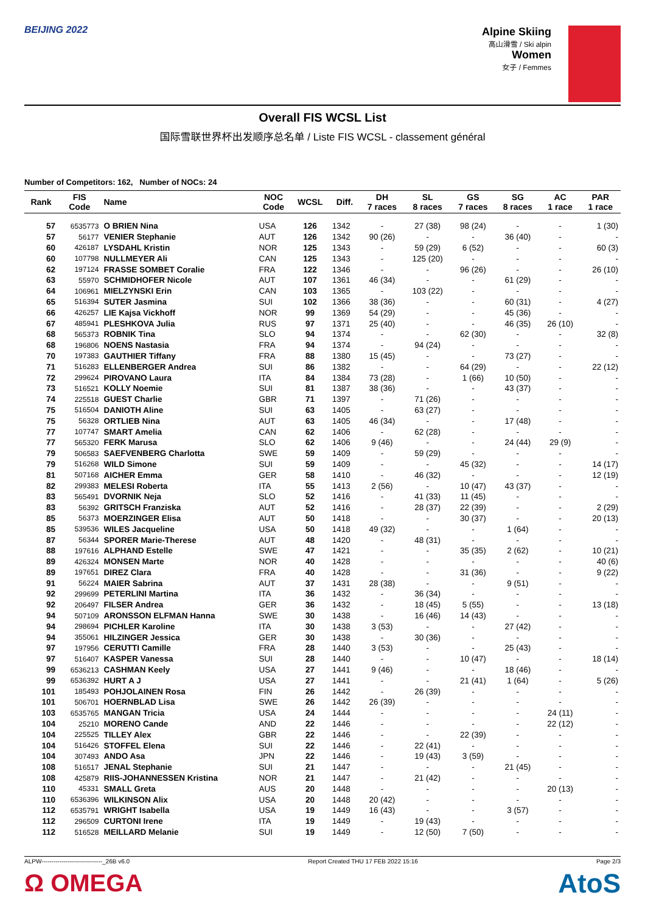BEIJING 2022 Alpine Skiing
高山滑雪 / Ski alpin
Women
女子 / Femmes
Overall FIS WCSL List
国际雪联世界杯出发顺序总名单 / Liste FIS WCSL - classement général
Number of Competitors: 162, Number of NOCs: 24
| Rank | FIS Code | Name | NOC Code | WCSL | Diff. | DH 7 races | SL 8 races | GS 7 races | SG 8 races | AC 1 race | PAR 1 race |
| --- | --- | --- | --- | --- | --- | --- | --- | --- | --- | --- | --- |
| 57 | 6535773 | O BRIEN Nina | USA | 126 | 1342 | - | 27 (38) | 98 (24) | - | - | 1 (30) |
| 57 | 56177 | VENIER Stephanie | AUT | 126 | 1342 | 90 (26) | - | - | 36 (40) | - | - |
| 60 | 426187 | LYSDAHL Kristin | NOR | 125 | 1343 | - | 59 (29) | 6 (52) | - | - | 60 (3) |
| 60 | 107798 | NULLMEYER Ali | CAN | 125 | 1343 | - | 125 (20) | - | - | - | - |
| 62 | 197124 | FRASSE SOMBET Coralie | FRA | 122 | 1346 | - | - | 96 (26) | - | - | 26 (10) |
| 63 | 55970 | SCHMIDHOFER Nicole | AUT | 107 | 1361 | 46 (34) | - | - | 61 (29) | - | - |
| 64 | 106961 | MIELZYNSKI Erin | CAN | 103 | 1365 | - | 103 (22) | - | - | - | - |
| 65 | 516394 | SUTER Jasmina | SUI | 102 | 1366 | 38 (36) | - | - | 60 (31) | - | 4 (27) |
| 66 | 426257 | LIE Kajsa Vickhoff | NOR | 99 | 1369 | 54 (29) | - | - | 45 (36) | - | - |
| 67 | 485941 | PLESHKOVA Julia | RUS | 97 | 1371 | 25 (40) | - | - | 46 (35) | 26 (10) | - |
| 68 | 565373 | ROBNIK Tina | SLO | 94 | 1374 | - | - | 62 (30) | - | - | 32 (8) |
| 68 | 196806 | NOENS Nastasia | FRA | 94 | 1374 | - | 94 (24) | - | - | - | - |
| 70 | 197383 | GAUTHIER Tiffany | FRA | 88 | 1380 | 15 (45) | - | - | 73 (27) | - | - |
| 71 | 516283 | ELLENBERGER Andrea | SUI | 86 | 1382 | - | - | 64 (29) | - | - | 22 (12) |
| 72 | 299624 | PIROVANO Laura | ITA | 84 | 1384 | 73 (28) | - | 1 (66) | 10 (50) | - | - |
| 73 | 516521 | KOLLY Noemie | SUI | 81 | 1387 | 38 (36) | - | - | 43 (37) | - | - |
| 74 | 225518 | GUEST Charlie | GBR | 71 | 1397 | - | 71 (26) | - | - | - | - |
| 75 | 516504 | DANIOTH Aline | SUI | 63 | 1405 | - | 63 (27) | - | - | - | - |
| 75 | 56328 | ORTLIEB Nina | AUT | 63 | 1405 | 46 (34) | - | - | 17 (48) | - | - |
| 77 | 107747 | SMART Amelia | CAN | 62 | 1406 | - | 62 (28) | - | - | - | - |
| 77 | 565320 | FERK Marusa | SLO | 62 | 1406 | 9 (46) | - | - | 24 (44) | 29 (9) | - |
| 79 | 506583 | SAEFVENBERG Charlotta | SWE | 59 | 1409 | - | 59 (29) | - | - | - | - |
| 79 | 516268 | WILD Simone | SUI | 59 | 1409 | - | - | 45 (32) | - | - | 14 (17) |
| 81 | 507168 | AICHER Emma | GER | 58 | 1410 | - | 46 (32) | - | - | - | 12 (19) |
| 82 | 299383 | MELESI Roberta | ITA | 55 | 1413 | 2 (56) | - | 10 (47) | 43 (37) | - | - |
| 83 | 565491 | DVORNIK Neja | SLO | 52 | 1416 | - | 41 (33) | 11 (45) | - | - | - |
| 83 | 56392 | GRITSCH Franziska | AUT | 52 | 1416 | - | 28 (37) | 22 (39) | - | - | 2 (29) |
| 85 | 56373 | MOERZINGER Elisa | AUT | 50 | 1418 | - | - | 30 (37) | - | - | 20 (13) |
| 85 | 539536 | WILES Jacqueline | USA | 50 | 1418 | 49 (32) | - | - | 1 (64) | - | - |
| 87 | 56344 | SPORER Marie-Therese | AUT | 48 | 1420 | - | 48 (31) | - | - | - | - |
| 88 | 197616 | ALPHAND Estelle | SWE | 47 | 1421 | - | - | 35 (35) | 2 (62) | - | 10 (21) |
| 89 | 426324 | MONSEN Marte | NOR | 40 | 1428 | - | - | - | - | - | 40 (6) |
| 89 | 197651 | DIREZ Clara | FRA | 40 | 1428 | - | - | 31 (36) | - | - | 9 (22) |
| 91 | 56224 | MAIER Sabrina | AUT | 37 | 1431 | 28 (38) | - | - | 9 (51) | - | - |
| 92 | 299699 | PETERLINI Martina | ITA | 36 | 1432 | - | 36 (34) | - | - | - | - |
| 92 | 206497 | FILSER Andrea | GER | 36 | 1432 | - | 18 (45) | 5 (55) | - | - | 13 (18) |
| 94 | 507109 | ARONSSON ELFMAN Hanna | SWE | 30 | 1438 | - | 16 (46) | 14 (43) | - | - | - |
| 94 | 298694 | PICHLER Karoline | ITA | 30 | 1438 | 3 (53) | - | - | 27 (42) | - | - |
| 94 | 355061 | HILZINGER Jessica | GER | 30 | 1438 | - | 30 (36) | - | - | - | - |
| 97 | 197956 | CERUTTI Camille | FRA | 28 | 1440 | 3 (53) | - | - | 25 (43) | - | - |
| 97 | 516407 | KASPER Vanessa | SUI | 28 | 1440 | - | - | 10 (47) | - | - | 18 (14) |
| 99 | 6536213 | CASHMAN Keely | USA | 27 | 1441 | 9 (46) | - | - | 18 (46) | - | - |
| 99 | 6536392 | HURT A J | USA | 27 | 1441 | - | - | 21 (41) | 1 (64) | - | 5 (26) |
| 101 | 185493 | POHJOLAINEN Rosa | FIN | 26 | 1442 | - | 26 (39) | - | - | - | - |
| 101 | 506701 | HOERNBLAD Lisa | SWE | 26 | 1442 | 26 (39) | - | - | - | - | - |
| 103 | 6535765 | MANGAN Tricia | USA | 24 | 1444 | - | - | - | - | 24 (11) | - |
| 104 | 25210 | MORENO Cande | AND | 22 | 1446 | - | - | - | - | 22 (12) | - |
| 104 | 225525 | TILLEY Alex | GBR | 22 | 1446 | - | - | 22 (39) | - | - | - |
| 104 | 516426 | STOFFEL Elena | SUI | 22 | 1446 | - | 22 (41) | - | - | - | - |
| 104 | 307493 | ANDO Asa | JPN | 22 | 1446 | - | 19 (43) | 3 (59) | - | - | - |
| 108 | 516517 | JENAL Stephanie | SUI | 21 | 1447 | - | - | - | 21 (45) | - | - |
| 108 | 425879 | RIIS-JOHANNESSEN Kristina | NOR | 21 | 1447 | - | 21 (42) | - | - | - | - |
| 110 | 45331 | SMALL Greta | AUS | 20 | 1448 | - | - | - | - | 20 (13) | - |
| 110 | 6536396 | WILKINSON Alix | USA | 20 | 1448 | 20 (42) | - | - | - | - | - |
| 112 | 6535791 | WRIGHT Isabella | USA | 19 | 1449 | 16 (43) | - | - | 3 (57) | - | - |
| 112 | 296509 | CURTONI Irene | ITA | 19 | 1449 | - | 19 (43) | - | - | - | - |
| 112 | 516528 | MEILLARD Melanie | SUI | 19 | 1449 | - | 12 (50) | 7 (50) | - | - | - |
ALPW------------------------------_26B v6.0 Report Created THU 17 FEB 2022 15:16 Page 2/3
Ω OMEGA AtoS